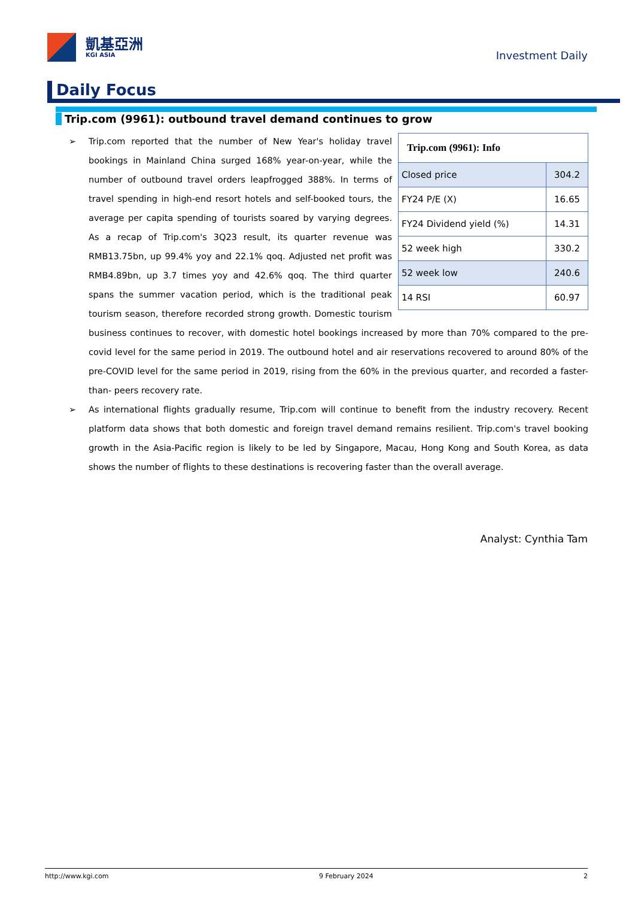凱基亞洲
KGI ASIA
Investment Daily
Daily Focus
Trip.com (9961): outbound travel demand continues to grow
➢
| Trip.com (9961): Info | |
| --- | --- |
| Closed price | 304.2 |
| FY24 P/E (X) | 16.65 |
| FY24 Dividend yield (%) | 14.31 |
| 52 week high | 330.2 |
| 52 week low | 240.6 |
| 14 RSI | 60.97 |
Trip.com reported that the number of New Year's holiday travel bookings in Mainland China surged 168% year-on-year, while the number of outbound travel orders leapfrogged 388%. In terms of travel spending in high-end resort hotels and self-booked tours, the average per capita spending of tourists soared by varying degrees. As a recap of Trip.com's 3Q23 result, its quarter revenue was RMB13.75bn, up 99.4% yoy and 22.1% qoq. Adjusted net profit was RMB4.89bn, up 3.7 times yoy and 42.6% qoq. The third quarter spans the summer vacation period, which is the traditional peak tourism season, therefore recorded strong growth. Domestic tourism business continues to recover, with domestic hotel bookings increased by more than 70% compared to the pre- covid level for the same period in 2019. The outbound hotel and air reservations recovered to around 80% of the pre-COVID level for the same period in 2019, rising from the 60% in the previous quarter, and recorded a faster- than- peers recovery rate.
➢ As international flights gradually resume, Trip.com will continue to benefit from the industry recovery. Recent platform data shows that both domestic and foreign travel demand remains resilient. Trip.com's travel booking growth in the Asia-Pacific region is likely to be led by Singapore, Macau, Hong Kong and South Korea, as data shows the number of flights to these destinations is recovering faster than the overall average.
Analyst: Cynthia Tam
http://www.kgi.com 9 February 2024 2